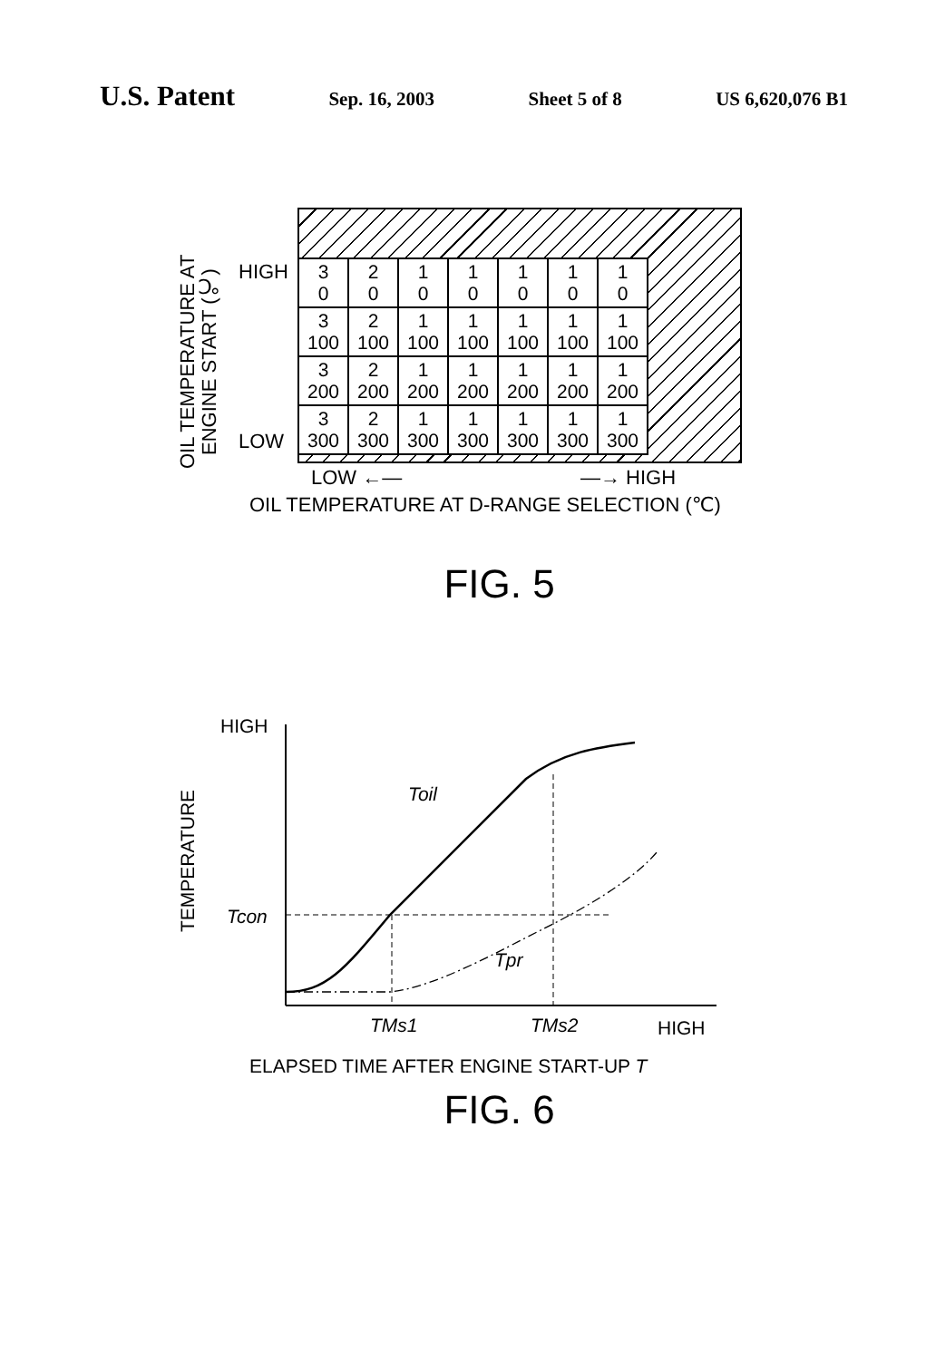U.S. Patent Sep. 16, 2003 Sheet 5 of 8 US 6,620,076 B1
OIL TEMPERATURE AT ENGINE START (℃)
HIGH
LOW
| 3 0 | 2 0 | 1 0 | 1 0 | 1 0 | 1 0 | 1 0 |
| 3 100 | 2 100 | 1 100 | 1 100 | 1 100 | 1 100 | 1 100 |
| 3 200 | 2 200 | 1 200 | 1 200 | 1 200 | 1 200 | 1 200 |
| 3 300 | 2 300 | 1 300 | 1 300 | 1 300 | 1 300 | 1 300 |
LOW ←— —→ HIGH
OIL TEMPERATURE AT D-RANGE SELECTION (℃)
FIG. 5
HIGH
TEMPERATURE
Toil
Tcon
Tpr
TMs1 TMs2 HIGH
ELAPSED TIME AFTER ENGINE START-UP T
FIG. 6